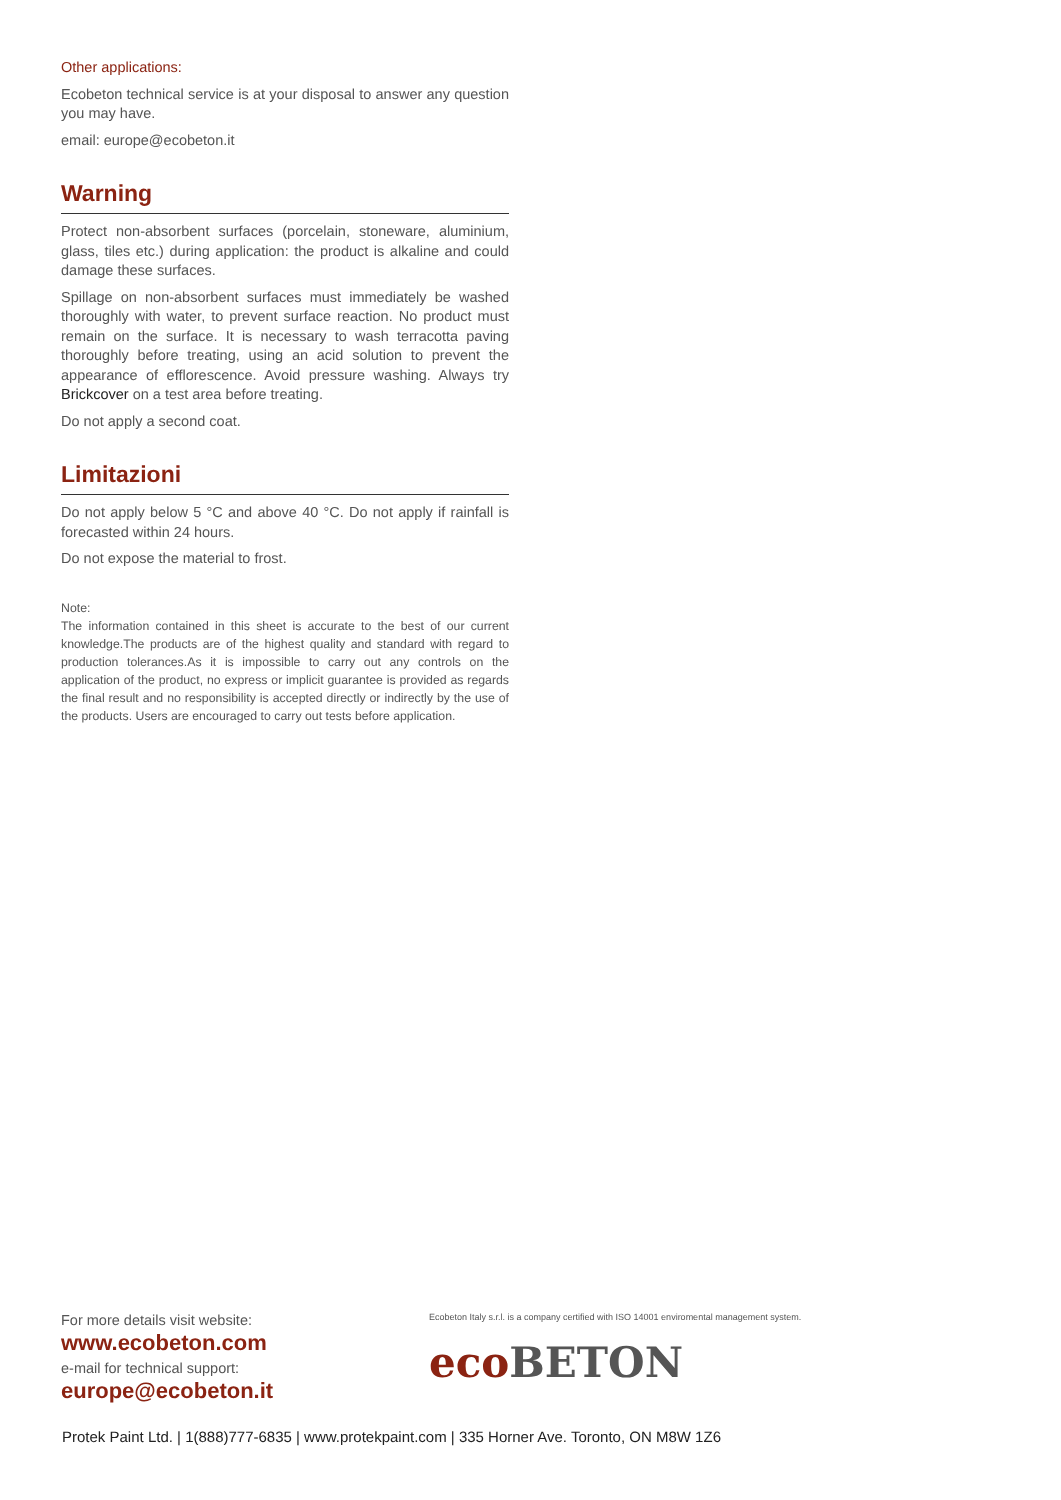Other applications:
Ecobeton technical service is at your disposal to answer any question you may have.
email: europe@ecobeton.it
Warning
Protect non-absorbent surfaces (porcelain, stoneware, aluminium, glass, tiles etc.) during application: the product is alkaline and could damage these surfaces.
Spillage on non-absorbent surfaces must immediately be washed thoroughly with water, to prevent surface reaction. No product must remain on the surface. It is necessary to wash terracotta paving thoroughly before treating, using an acid solution to prevent the appearance of efflorescence. Avoid pressure washing. Always try Brickcover on a test area before treating.
Do not apply a second coat.
Limitazioni
Do not apply below 5 °C and above 40 °C. Do not apply if rainfall is forecasted within 24 hours.
Do not expose the material to frost.
Note:
The information contained in this sheet is accurate to the best of our current knowledge.The products are of the highest quality and standard with regard to production tolerances.As it is impossible to carry out any controls on the application of the product, no express or implicit guarantee is provided as regards the final result and no responsibility is accepted directly or indirectly by the use of the products. Users are encouraged to carry out tests before application.
For more details visit website:
www.ecobeton.com
e-mail for technical support:
europe@ecobeton.it
Ecobeton Italy s.r.l. is a company certified with ISO 14001 enviromental management system.
eco BETON
Protek Paint Ltd. | 1(888)777-6835 | www.protekpaint.com | 335 Horner Ave. Toronto, ON M8W 1Z6